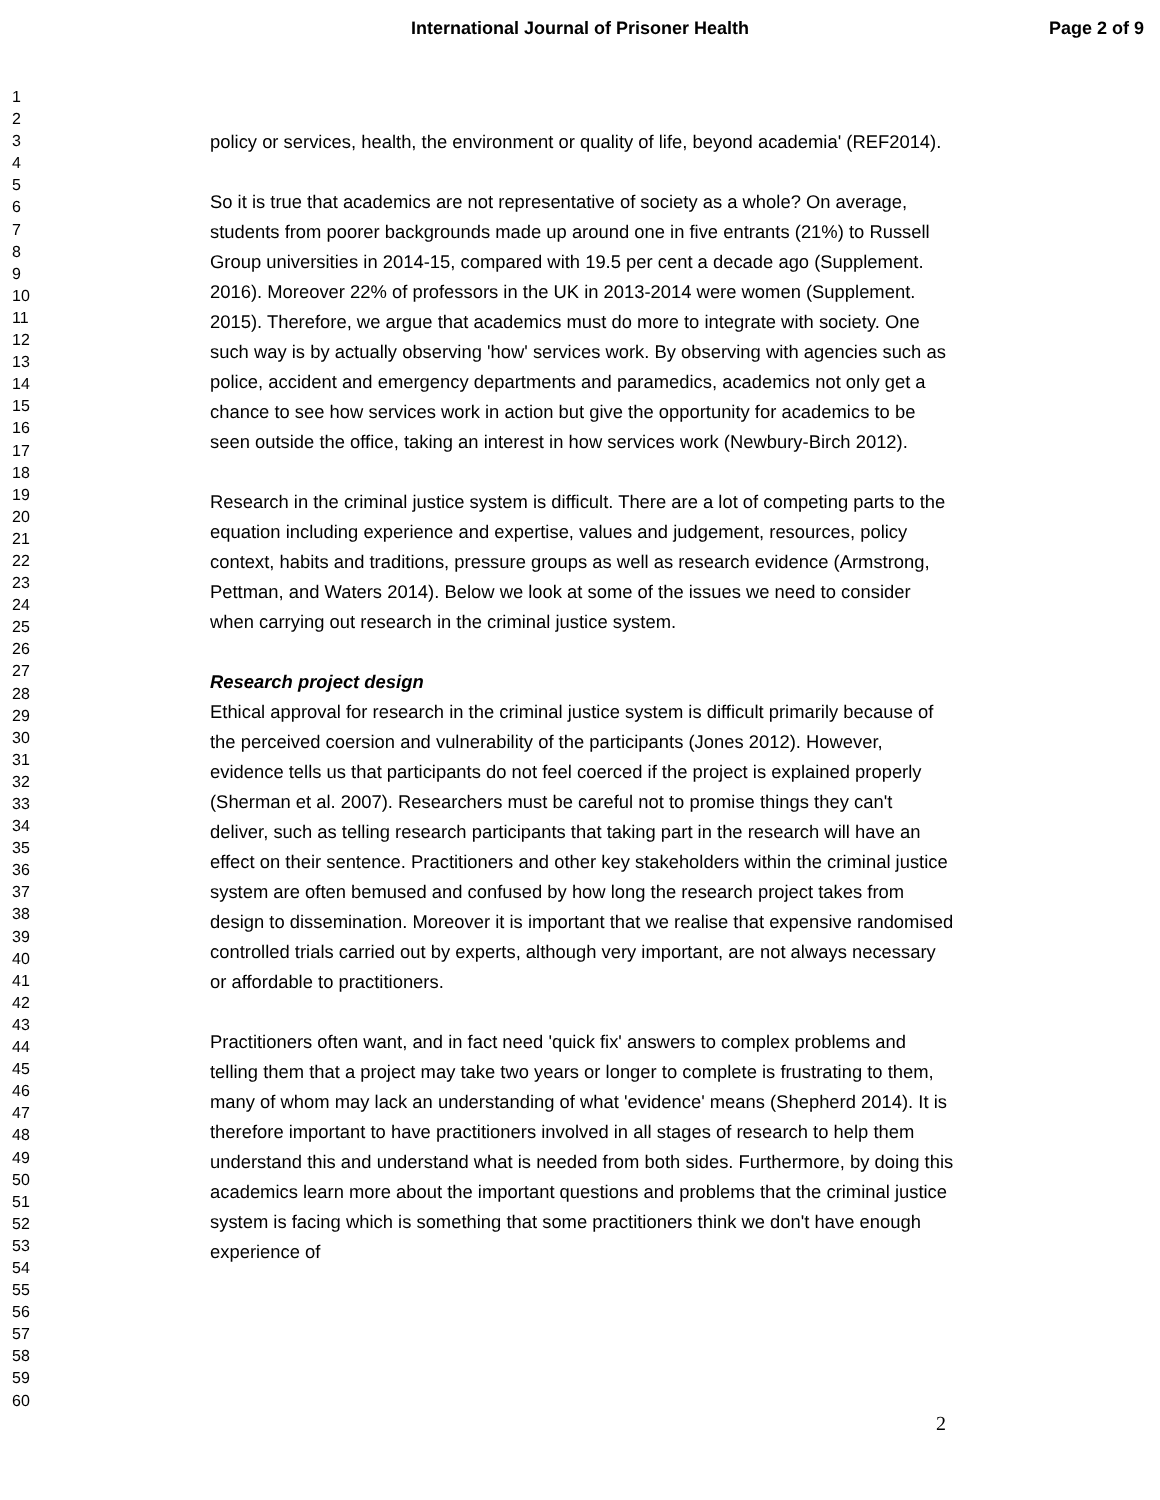International Journal of Prisoner Health
Page 2 of 9
1
2
3
4
5
6
7
8
9
10
11
12
13
14
15
16
17
18
19
20
21
22
23
24
25
26
27
28
29
30
31
32
33
34
35
36
37
38
39
40
41
42
43
44
45
46
47
48
49
50
51
52
53
54
55
56
57
58
59
60
policy or services, health, the environment or quality of life, beyond academia' (REF2014).
So it is true that academics are not representative of society as a whole? On average, students from poorer backgrounds made up around one in five entrants (21%) to Russell Group universities in 2014-15, compared with 19.5 per cent a decade ago (Supplement. 2016). Moreover 22% of professors in the UK in 2013-2014 were women (Supplement. 2015). Therefore, we argue that academics must do more to integrate with society. One such way is by actually observing 'how' services work. By observing with agencies such as police, accident and emergency departments and paramedics, academics not only get a chance to see how services work in action but give the opportunity for academics to be seen outside the office, taking an interest in how services work (Newbury-Birch 2012).
Research in the criminal justice system is difficult. There are a lot of competing parts to the equation including experience and expertise, values and judgement, resources, policy context, habits and traditions, pressure groups as well as research evidence (Armstrong, Pettman, and Waters 2014). Below we look at some of the issues we need to consider when carrying out research in the criminal justice system.
Research project design
Ethical approval for research in the criminal justice system is difficult primarily because of the perceived coersion and vulnerability of the participants (Jones 2012). However, evidence tells us that participants do not feel coerced if the project is explained properly (Sherman et al. 2007). Researchers must be careful not to promise things they can't deliver, such as telling research participants that taking part in the research will have an effect on their sentence. Practitioners and other key stakeholders within the criminal justice system are often bemused and confused by how long the research project takes from design to dissemination. Moreover it is important that we realise that expensive randomised controlled trials carried out by experts, although very important, are not always necessary or affordable to practitioners.
Practitioners often want, and in fact need 'quick fix' answers to complex problems and telling them that a project may take two years or longer to complete is frustrating to them, many of whom may lack an understanding of what 'evidence' means (Shepherd 2014). It is therefore important to have practitioners involved in all stages of research to help them understand this and understand what is needed from both sides. Furthermore, by doing this academics learn more about the important questions and problems that the criminal justice system is facing which is something that some practitioners think we don't have enough experience of
2